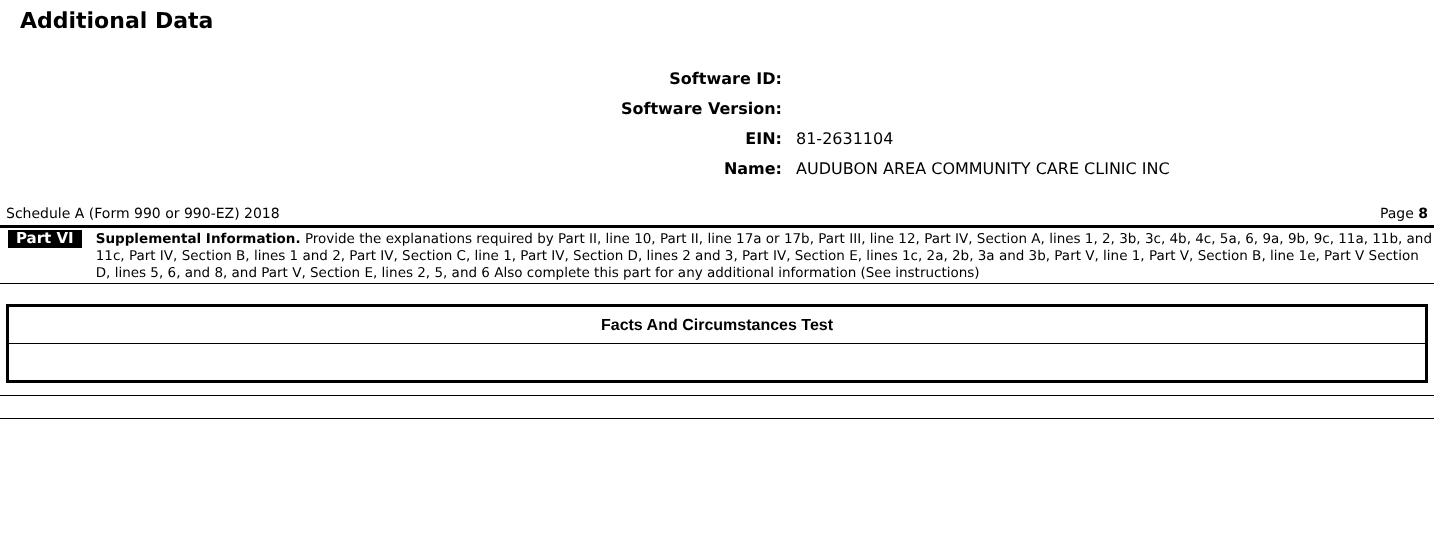Additional Data
Software ID:
Software Version:
EIN: 81-2631104
Name: AUDUBON AREA COMMUNITY CARE CLINIC INC
Schedule A (Form 990 or 990-EZ) 2018 Page 8
Part VI Supplemental Information. Provide the explanations required by Part II, line 10, Part II, line 17a or 17b, Part III, line 12, Part IV, Section A, lines 1, 2, 3b, 3c, 4b, 4c, 5a, 6, 9a, 9b, 9c, 11a, 11b, and 11c, Part IV, Section B, lines 1 and 2, Part IV, Section C, line 1, Part IV, Section D, lines 2 and 3, Part IV, Section E, lines 1c, 2a, 2b, 3a and 3b, Part V, line 1, Part V, Section B, line 1e, Part V Section D, lines 5, 6, and 8, and Part V, Section E, lines 2, 5, and 6 Also complete this part for any additional information (See instructions)
| Facts And Circumstances Test |
| --- |